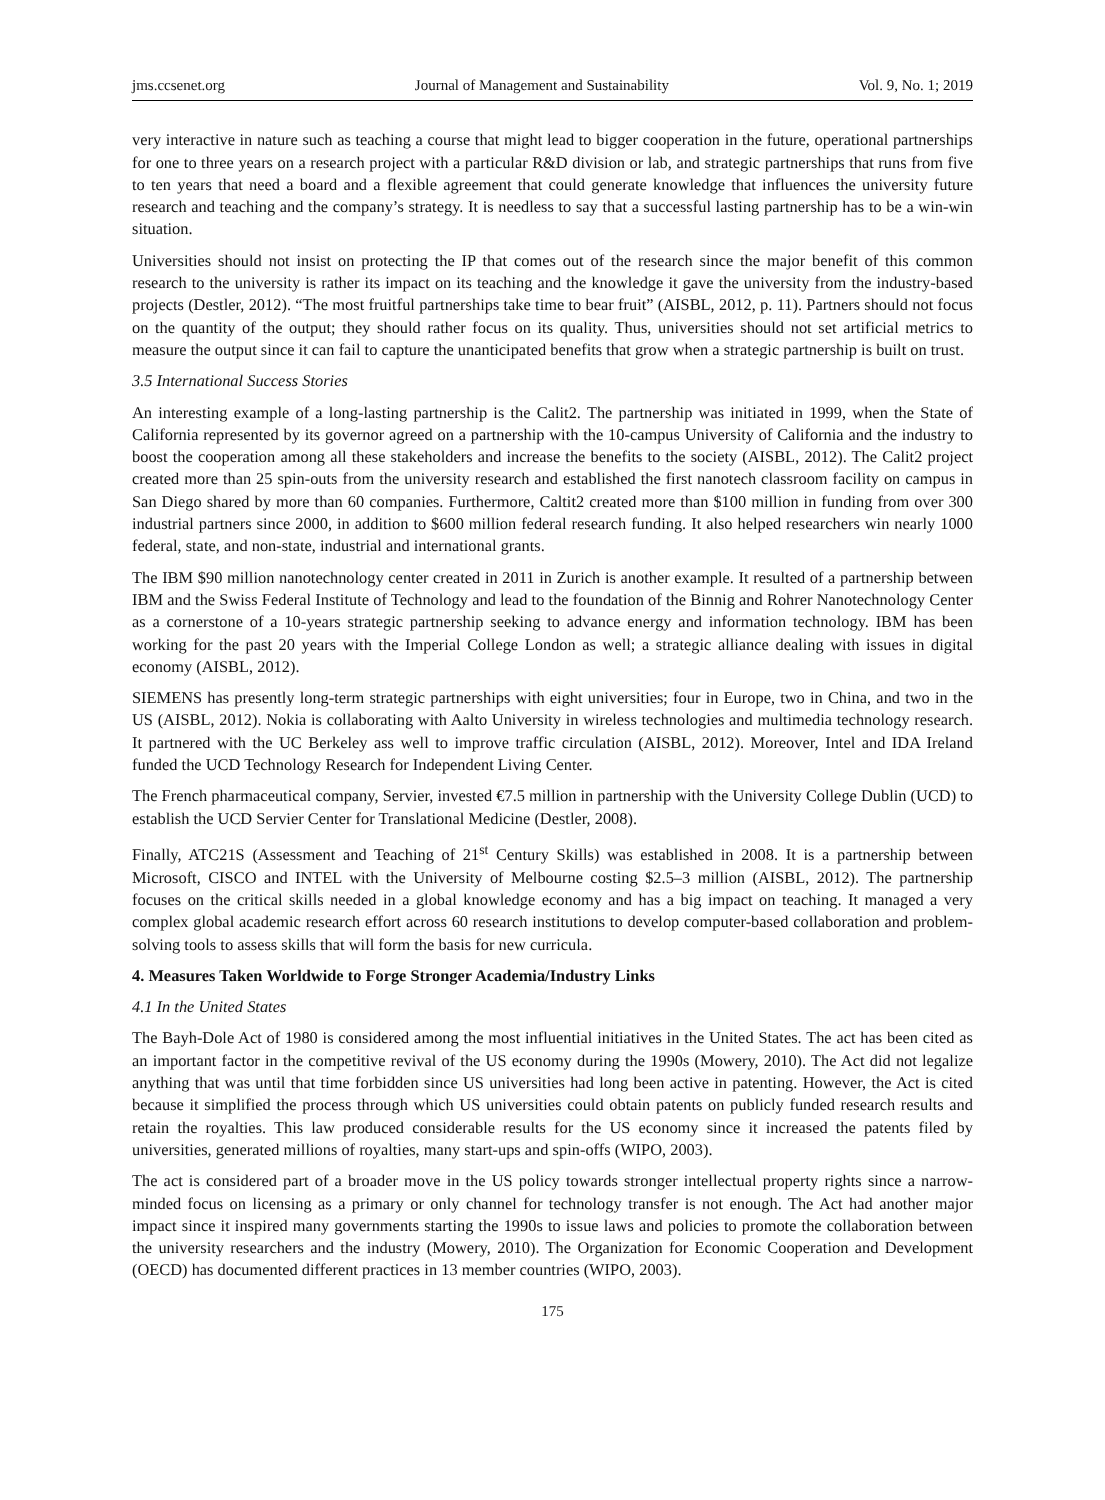jms.ccsenet.org Journal of Management and Sustainability Vol. 9, No. 1; 2019
very interactive in nature such as teaching a course that might lead to bigger cooperation in the future, operational partnerships for one to three years on a research project with a particular R&D division or lab, and strategic partnerships that runs from five to ten years that need a board and a flexible agreement that could generate knowledge that influences the university future research and teaching and the company’s strategy. It is needless to say that a successful lasting partnership has to be a win-win situation.
Universities should not insist on protecting the IP that comes out of the research since the major benefit of this common research to the university is rather its impact on its teaching and the knowledge it gave the university from the industry-based projects (Destler, 2012). “The most fruitful partnerships take time to bear fruit” (AISBL, 2012, p. 11). Partners should not focus on the quantity of the output; they should rather focus on its quality. Thus, universities should not set artificial metrics to measure the output since it can fail to capture the unanticipated benefits that grow when a strategic partnership is built on trust.
3.5 International Success Stories
An interesting example of a long-lasting partnership is the Calit2. The partnership was initiated in 1999, when the State of California represented by its governor agreed on a partnership with the 10-campus University of California and the industry to boost the cooperation among all these stakeholders and increase the benefits to the society (AISBL, 2012). The Calit2 project created more than 25 spin-outs from the university research and established the first nanotech classroom facility on campus in San Diego shared by more than 60 companies. Furthermore, Caltit2 created more than $100 million in funding from over 300 industrial partners since 2000, in addition to $600 million federal research funding. It also helped researchers win nearly 1000 federal, state, and non-state, industrial and international grants.
The IBM $90 million nanotechnology center created in 2011 in Zurich is another example. It resulted of a partnership between IBM and the Swiss Federal Institute of Technology and lead to the foundation of the Binnig and Rohrer Nanotechnology Center as a cornerstone of a 10-years strategic partnership seeking to advance energy and information technology. IBM has been working for the past 20 years with the Imperial College London as well; a strategic alliance dealing with issues in digital economy (AISBL, 2012).
SIEMENS has presently long-term strategic partnerships with eight universities; four in Europe, two in China, and two in the US (AISBL, 2012). Nokia is collaborating with Aalto University in wireless technologies and multimedia technology research. It partnered with the UC Berkeley ass well to improve traffic circulation (AISBL, 2012). Moreover, Intel and IDA Ireland funded the UCD Technology Research for Independent Living Center.
The French pharmaceutical company, Servier, invested €7.5 million in partnership with the University College Dublin (UCD) to establish the UCD Servier Center for Translational Medicine (Destler, 2008).
Finally, ATC21S (Assessment and Teaching of 21<sup>st</sup> Century Skills) was established in 2008. It is a partnership between Microsoft, CISCO and INTEL with the University of Melbourne costing $2.5–3 million (AISBL, 2012). The partnership focuses on the critical skills needed in a global knowledge economy and has a big impact on teaching. It managed a very complex global academic research effort across 60 research institutions to develop computer-based collaboration and problem-solving tools to assess skills that will form the basis for new curricula.
4. Measures Taken Worldwide to Forge Stronger Academia/Industry Links
4.1 In the United States
The Bayh-Dole Act of 1980 is considered among the most influential initiatives in the United States. The act has been cited as an important factor in the competitive revival of the US economy during the 1990s (Mowery, 2010). The Act did not legalize anything that was until that time forbidden since US universities had long been active in patenting. However, the Act is cited because it simplified the process through which US universities could obtain patents on publicly funded research results and retain the royalties. This law produced considerable results for the US economy since it increased the patents filed by universities, generated millions of royalties, many start-ups and spin-offs (WIPO, 2003).
The act is considered part of a broader move in the US policy towards stronger intellectual property rights since a narrow-minded focus on licensing as a primary or only channel for technology transfer is not enough. The Act had another major impact since it inspired many governments starting the 1990s to issue laws and policies to promote the collaboration between the university researchers and the industry (Mowery, 2010). The Organization for Economic Cooperation and Development (OECD) has documented different practices in 13 member countries (WIPO, 2003).
175